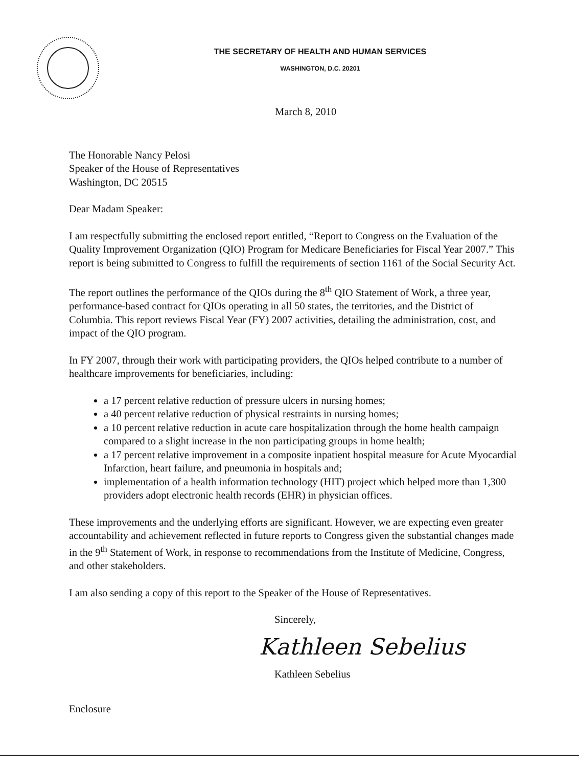THE SECRETARY OF HEALTH AND HUMAN SERVICES
WASHINGTON, D.C. 20201
March 8, 2010
The Honorable Nancy Pelosi
Speaker of the House of Representatives
Washington, DC 20515
Dear Madam Speaker:
I am respectfully submitting the enclosed report entitled, “Report to Congress on the Evaluation of the Quality Improvement Organization (QIO) Program for Medicare Beneficiaries for Fiscal Year 2007.” This report is being submitted to Congress to fulfill the requirements of section 1161 of the Social Security Act.
The report outlines the performance of the QIOs during the 8<sup>th</sup> QIO Statement of Work, a three year, performance-based contract for QIOs operating in all 50 states, the territories, and the District of Columbia. This report reviews Fiscal Year (FY) 2007 activities, detailing the administration, cost, and impact of the QIO program.
In FY 2007, through their work with participating providers, the QIOs helped contribute to a number of healthcare improvements for beneficiaries, including:
a 17 percent relative reduction of pressure ulcers in nursing homes;
a 40 percent relative reduction of physical restraints in nursing homes;
a 10 percent relative reduction in acute care hospitalization through the home health campaign compared to a slight increase in the non participating groups in home health;
a 17 percent relative improvement in a composite inpatient hospital measure for Acute Myocardial Infarction, heart failure, and pneumonia in hospitals and;
implementation of a health information technology (HIT) project which helped more than 1,300 providers adopt electronic health records (EHR) in physician offices.
These improvements and the underlying efforts are significant. However, we are expecting even greater accountability and achievement reflected in future reports to Congress given the substantial changes made in the 9<sup>th</sup> Statement of Work, in response to recommendations from the Institute of Medicine, Congress, and other stakeholders.
I am also sending a copy of this report to the Speaker of the House of Representatives.
Sincerely,
Kathleen Sebelius
Kathleen Sebelius
Enclosure